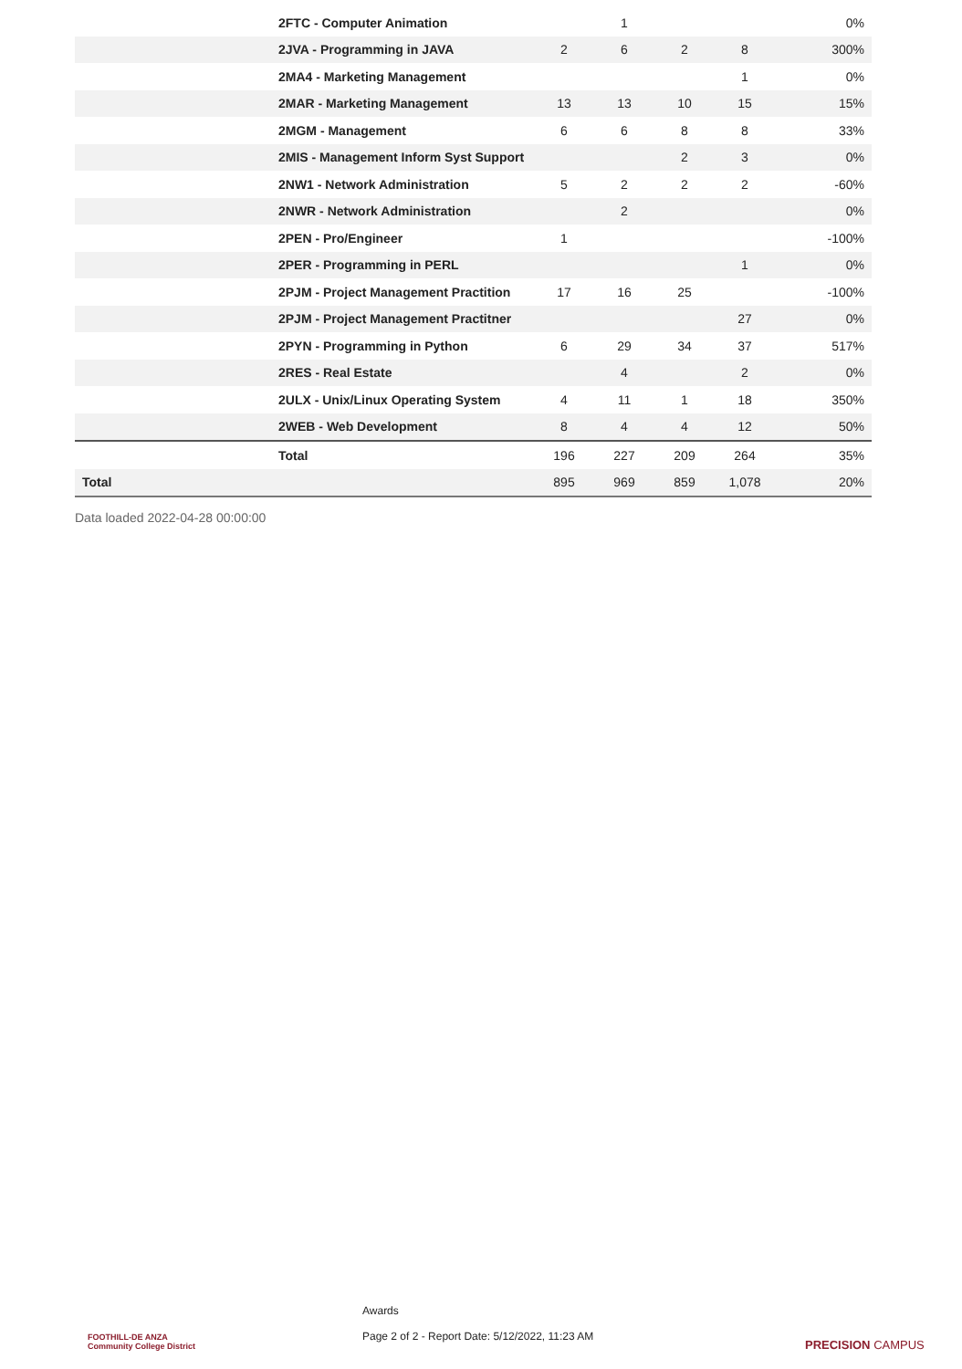| | 2FTC - Computer Animation | | 1 | | | 0% |
| | 2JVA - Programming in JAVA | 2 | 6 | 2 | 8 | 300% |
| | 2MA4 - Marketing Management | | | | 1 | 0% |
| | 2MAR - Marketing Management | 13 | 13 | 10 | 15 | 15% |
| | 2MGM - Management | 6 | 6 | 8 | 8 | 33% |
| | 2MIS - Management Inform Syst Support | | | 2 | 3 | 0% |
| | 2NW1 - Network Administration | 5 | 2 | 2 | 2 | -60% |
| | 2NWR - Network Administration | | 2 | | | 0% |
| | 2PEN - Pro/Engineer | 1 | | | | -100% |
| | 2PER - Programming in PERL | | | | 1 | 0% |
| | 2PJM - Project Management Practition | 17 | 16 | 25 | | -100% |
| | 2PJM - Project Management Practitner | | | | 27 | 0% |
| | 2PYN - Programming in Python | 6 | 29 | 34 | 37 | 517% |
| | 2RES - Real Estate | | 4 | | 2 | 0% |
| | 2ULX - Unix/Linux Operating System | 4 | 11 | 1 | 18 | 350% |
| | 2WEB - Web Development | 8 | 4 | 4 | 12 | 50% |
| | Total | 196 | 227 | 209 | 264 | 35% |
| Total | | 895 | 969 | 859 | 1,078 | 20% |
Data loaded 2022-04-28 00:00:00
FOOTHILL-DE ANZA
Community College District
Awards
Page 2 of 2 - Report Date: 5/12/2022, 11:23 AM
PRECISION CAMPUS